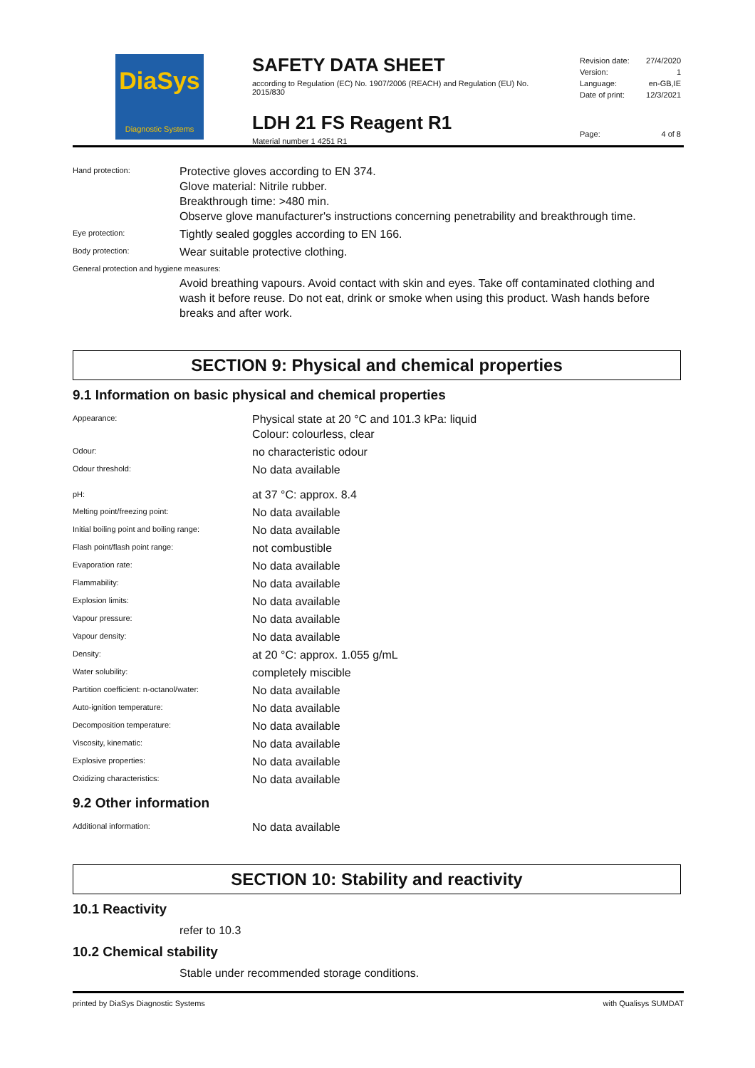DiaSys
Diagnostic Systems
SAFETY DATA SHEET
according to Regulation (EC) No. 1907/2006 (REACH) and Regulation (EU) No. 2015/830
LDH 21 FS Reagent R1
Material number 1 4251 R1
| Revision date: | 27/4/2020 |
| Version: | 1 |
| Language: | en-GB,IE |
| Date of print: | 12/3/2021 |
| Page: | 4 of 8 |
| Hand protection: | Protective gloves according to EN 374. Glove material: Nitrile rubber. Breakthrough time: >480 min. Observe glove manufacturer's instructions concerning penetrability and breakthrough time. |
| Eye protection: | Tightly sealed goggles according to EN 166. |
| Body protection: | Wear suitable protective clothing. |
| General protection and hygiene measures: | |
| | Avoid breathing vapours. Avoid contact with skin and eyes. Take off contaminated clothing and wash it before reuse. Do not eat, drink or smoke when using this product. Wash hands before breaks and after work. |
SECTION 9: Physical and chemical properties
9.1 Information on basic physical and chemical properties
| Appearance: | Physical state at 20 °C and 101.3 kPa: liquid Colour: colourless, clear |
| Odour: | no characteristic odour |
| Odour threshold: | No data available |
| pH: | at 37 °C: approx. 8.4 |
| Melting point/freezing point: | No data available |
| Initial boiling point and boiling range: | No data available |
| Flash point/flash point range: | not combustible |
| Evaporation rate: | No data available |
| Flammability: | No data available |
| Explosion limits: | No data available |
| Vapour pressure: | No data available |
| Vapour density: | No data available |
| Density: | at 20 °C: approx. 1.055 g/mL |
| Water solubility: | completely miscible |
| Partition coefficient: n-octanol/water: | No data available |
| Auto-ignition temperature: | No data available |
| Decomposition temperature: | No data available |
| Viscosity, kinematic: | No data available |
| Explosive properties: | No data available |
| Oxidizing characteristics: | No data available |
9.2 Other information
| Additional information: | No data available |
SECTION 10: Stability and reactivity
10.1 Reactivity
refer to 10.3
10.2 Chemical stability
Stable under recommended storage conditions.
printed by DiaSys Diagnostic Systems with Qualisys SUMDAT